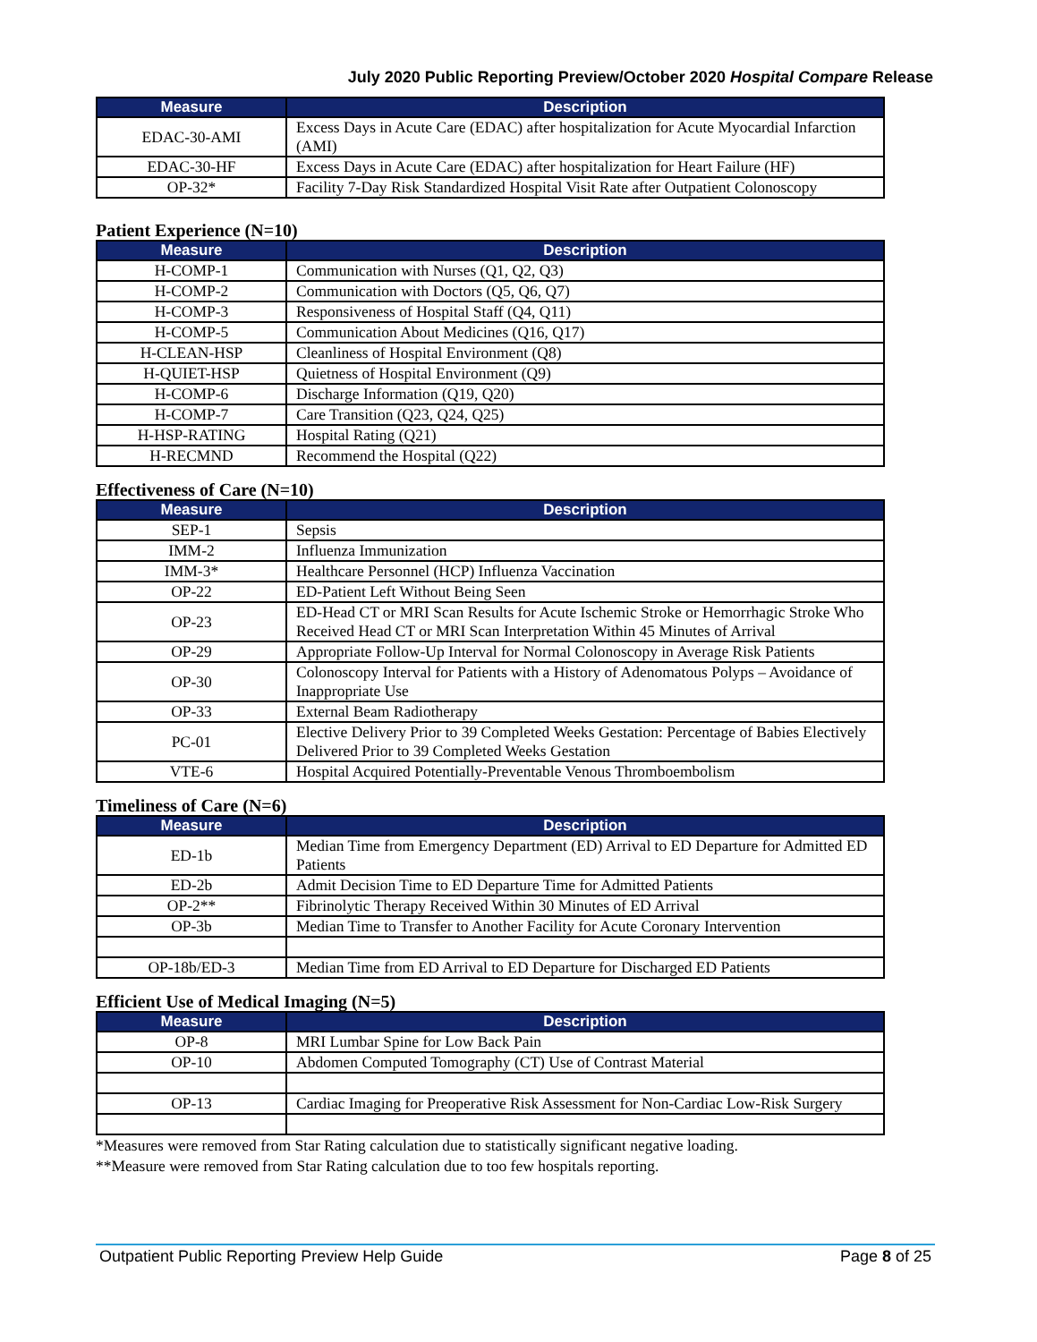July 2020 Public Reporting Preview/October 2020 Hospital Compare Release
| Measure | Description |
| --- | --- |
| EDAC-30-AMI | Excess Days in Acute Care (EDAC) after hospitalization for Acute Myocardial Infarction (AMI) |
| EDAC-30-HF | Excess Days in Acute Care (EDAC) after hospitalization for Heart Failure (HF) |
| OP-32* | Facility 7-Day Risk Standardized Hospital Visit Rate after Outpatient Colonoscopy |
Patient Experience (N=10)
| Measure | Description |
| --- | --- |
| H-COMP-1 | Communication with Nurses (Q1, Q2, Q3) |
| H-COMP-2 | Communication with Doctors (Q5, Q6, Q7) |
| H-COMP-3 | Responsiveness of Hospital Staff (Q4, Q11) |
| H-COMP-5 | Communication About Medicines (Q16, Q17) |
| H-CLEAN-HSP | Cleanliness of Hospital Environment (Q8) |
| H-QUIET-HSP | Quietness of Hospital Environment (Q9) |
| H-COMP-6 | Discharge Information (Q19, Q20) |
| H-COMP-7 | Care Transition (Q23, Q24, Q25) |
| H-HSP-RATING | Hospital Rating (Q21) |
| H-RECMND | Recommend the Hospital (Q22) |
Effectiveness of Care (N=10)
| Measure | Description |
| --- | --- |
| SEP-1 | Sepsis |
| IMM-2 | Influenza Immunization |
| IMM-3* | Healthcare Personnel (HCP) Influenza Vaccination |
| OP-22 | ED-Patient Left Without Being Seen |
| OP-23 | ED-Head CT or MRI Scan Results for Acute Ischemic Stroke or Hemorrhagic Stroke Who Received Head CT or MRI Scan Interpretation Within 45 Minutes of Arrival |
| OP-29 | Appropriate Follow-Up Interval for Normal Colonoscopy in Average Risk Patients |
| OP-30 | Colonoscopy Interval for Patients with a History of Adenomatous Polyps – Avoidance of Inappropriate Use |
| OP-33 | External Beam Radiotherapy |
| PC-01 | Elective Delivery Prior to 39 Completed Weeks Gestation: Percentage of Babies Electively Delivered Prior to 39 Completed Weeks Gestation |
| VTE-6 | Hospital Acquired Potentially-Preventable Venous Thromboembolism |
Timeliness of Care (N=6)
| Measure | Description |
| --- | --- |
| ED-1b | Median Time from Emergency Department (ED) Arrival to ED Departure for Admitted ED Patients |
| ED-2b | Admit Decision Time to ED Departure Time for Admitted Patients |
| OP-2** | Fibrinolytic Therapy Received Within 30 Minutes of ED Arrival |
| OP-3b | Median Time to Transfer to Another Facility for Acute Coronary Intervention |
| OP-18b/ED-3 | Median Time from ED Arrival to ED Departure for Discharged ED Patients |
Efficient Use of Medical Imaging (N=5)
| Measure | Description |
| --- | --- |
| OP-8 | MRI Lumbar Spine for Low Back Pain |
| OP-10 | Abdomen Computed Tomography (CT) Use of Contrast Material |
| OP-13 | Cardiac Imaging for Preoperative Risk Assessment for Non-Cardiac Low-Risk Surgery |
*Measures were removed from Star Rating calculation due to statistically significant negative loading.
**Measure were removed from Star Rating calculation due to too few hospitals reporting.
Outpatient Public Reporting Preview Help Guide Page 8 of 25